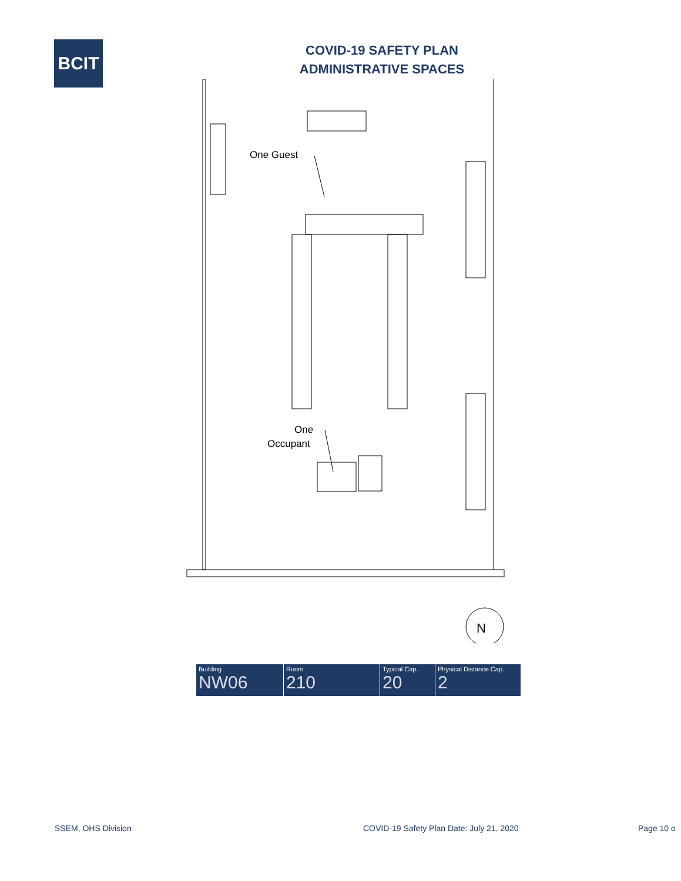BCIT
COVID-19 SAFETY PLAN
ADMINISTRATIVE SPACES
One Guest
One
Occupant
N
| Building NW06 | Room 210 | Typical Cap. 20 | Physical Distance Cap. 2 |
SSEM, OHS Division COVID-19 Safety Plan Date: July 21, 2020 Page 10 o